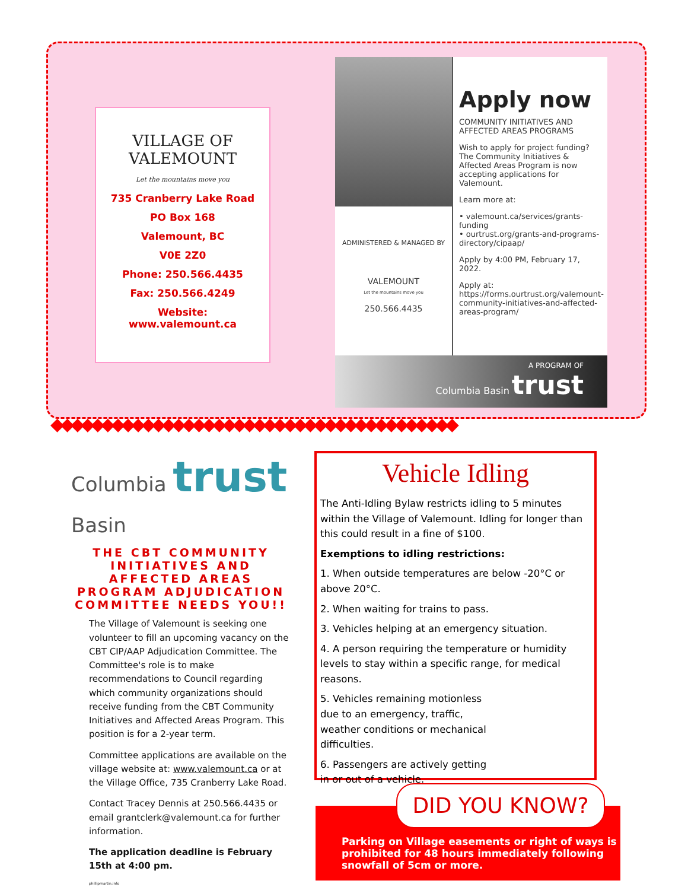VILLAGE OF
VALEMOUNT
Let the mountains move you
735 Cranberry Lake Road
PO Box 168
Valemount, BC
V0E 2Z0
Phone: 250.566.4435
Fax: 250.566.4249
Website:
www.valemount.ca
ADMINISTERED & MANAGED BY
VALEMOUNT
Let the mountains move you
250.566.4435
Apply now
COMMUNITY INITIATIVES AND AFFECTED AREAS PROGRAMS
Wish to apply for project funding? The Community Initiatives & Affected Areas Program is now accepting applications for Valemount.
Learn more at:
• valemount.ca/services/grants-funding
• ourtrust.org/grants-and-programs-directory/cipaap/
Apply by 4:00 PM, February 17, 2022.
Apply at: https://forms.ourtrust.org/valemount-community-initiatives-and-affected-areas-program/
A PROGRAM OF
Columbia Basin trust
◆◆◆◆◆◆◆◆◆◆◆◆◆◆◆◆◆◆◆◆◆◆◆◆◆◆◆◆◆◆◆◆◆◆◆◆◆◆◆◆
Columbia trust
Basin
THE CBT COMMUNITY INITIATIVES AND AFFECTED AREAS PROGRAM ADJUDICATION COMMITTEE NEEDS YOU!!
The Village of Valemount is seeking one volunteer to fill an upcoming vacancy on the CBT CIP/AAP Adjudication Committee. The Committee's role is to make recommendations to Council regarding which community organizations should receive funding from the CBT Community Initiatives and Affected Areas Program. This position is for a 2-year term.
Committee applications are available on the village website at: www.valemount.ca or at the Village Office, 735 Cranberry Lake Road.
Contact Tracey Dennis at 250.566.4435 or email grantclerk@valemount.ca for further information.
The application deadline is February 15th at 4:00 pm.
phillipmartin.info
Vehicle Idling
The Anti-Idling Bylaw restricts idling to 5 minutes within the Village of Valemount. Idling for longer than this could result in a fine of $100.
Exemptions to idling restrictions:
1. When outside temperatures are below -20°C or above 20°C.
2. When waiting for trains to pass.
3. Vehicles helping at an emergency situation.
4. A person requiring the temperature or humidity levels to stay within a specific range, for medical reasons.
5. Vehicles remaining motionless due to an emergency, traffic, weather conditions or mechanical difficulties.
6. Passengers are actively getting in or out of a vehicle.
Parking on Village easements or right of ways is prohibited for 48 hours immediately following snowfall of 5cm or more.
DID YOU KNOW?